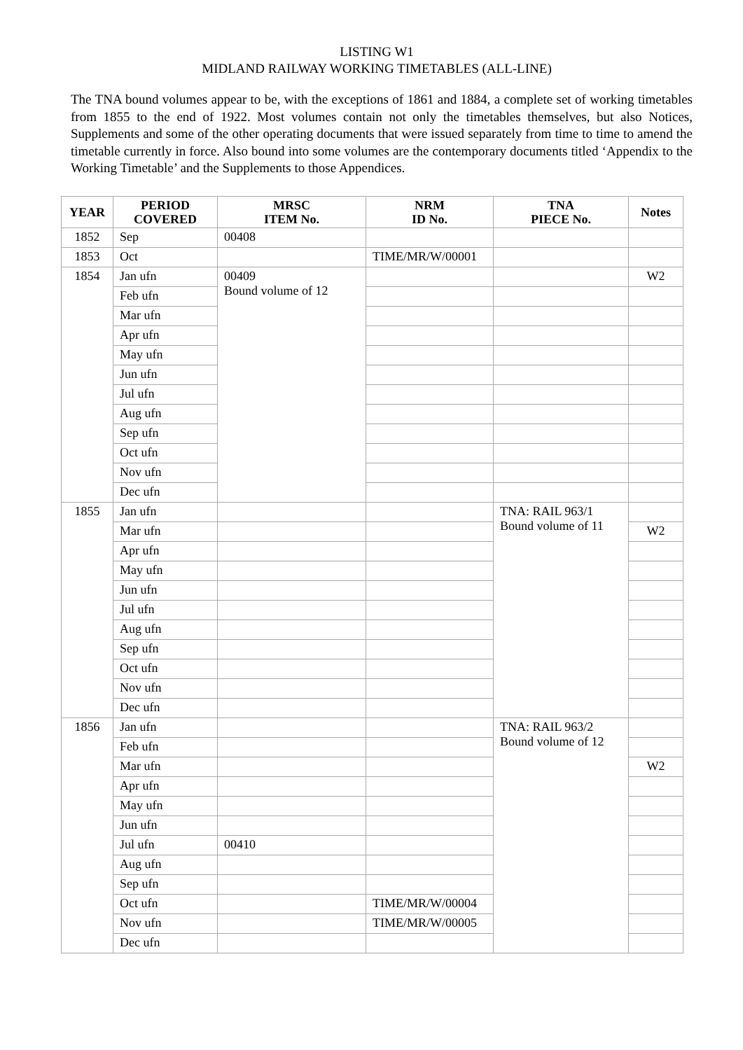LISTING W1
MIDLAND RAILWAY WORKING TIMETABLES (ALL-LINE)
The TNA bound volumes appear to be, with the exceptions of 1861 and 1884, a complete set of working timetables from 1855 to the end of 1922. Most volumes contain not only the timetables themselves, but also Notices, Supplements and some of the other operating documents that were issued separately from time to time to amend the timetable currently in force. Also bound into some volumes are the contemporary documents titled ‘Appendix to the Working Timetable’ and the Supplements to those Appendices.
| YEAR | PERIOD COVERED | MRSC ITEM No. | NRM ID No. | TNA PIECE No. | Notes |
| --- | --- | --- | --- | --- | --- |
| 1852 | Sep | 00408 | | | |
| 1853 | Oct | | TIME/MR/W/00001 | | |
| 1854 | Jan ufn | 00409 Bound volume of 12 | | | W2 |
| | Feb ufn | | | | |
| | Mar ufn | | | | |
| | Apr ufn | | | | |
| | May ufn | | | | |
| | Jun ufn | | | | |
| | Jul ufn | | | | |
| | Aug ufn | | | | |
| | Sep ufn | | | | |
| | Oct ufn | | | | |
| | Nov ufn | | | | |
| | Dec ufn | | | | |
| 1855 | Jan ufn | | | TNA: RAIL 963/1 Bound volume of 11 | |
| | Mar ufn | | | | W2 |
| | Apr ufn | | | | |
| | May ufn | | | | |
| | Jun ufn | | | | |
| | Jul ufn | | | | |
| | Aug ufn | | | | |
| | Sep ufn | | | | |
| | Oct ufn | | | | |
| | Nov ufn | | | | |
| | Dec ufn | | | | |
| 1856 | Jan ufn | | | TNA: RAIL 963/2 Bound volume of 12 | |
| | Feb ufn | | | | |
| | Mar ufn | | | | W2 |
| | Apr ufn | | | | |
| | May ufn | | | | |
| | Jun ufn | | | | |
| | Jul ufn | 00410 | | | |
| | Aug ufn | | | | |
| | Sep ufn | | | | |
| | Oct ufn | | TIME/MR/W/00004 | | |
| | Nov ufn | | TIME/MR/W/00005 | | |
| | Dec ufn | | | | |